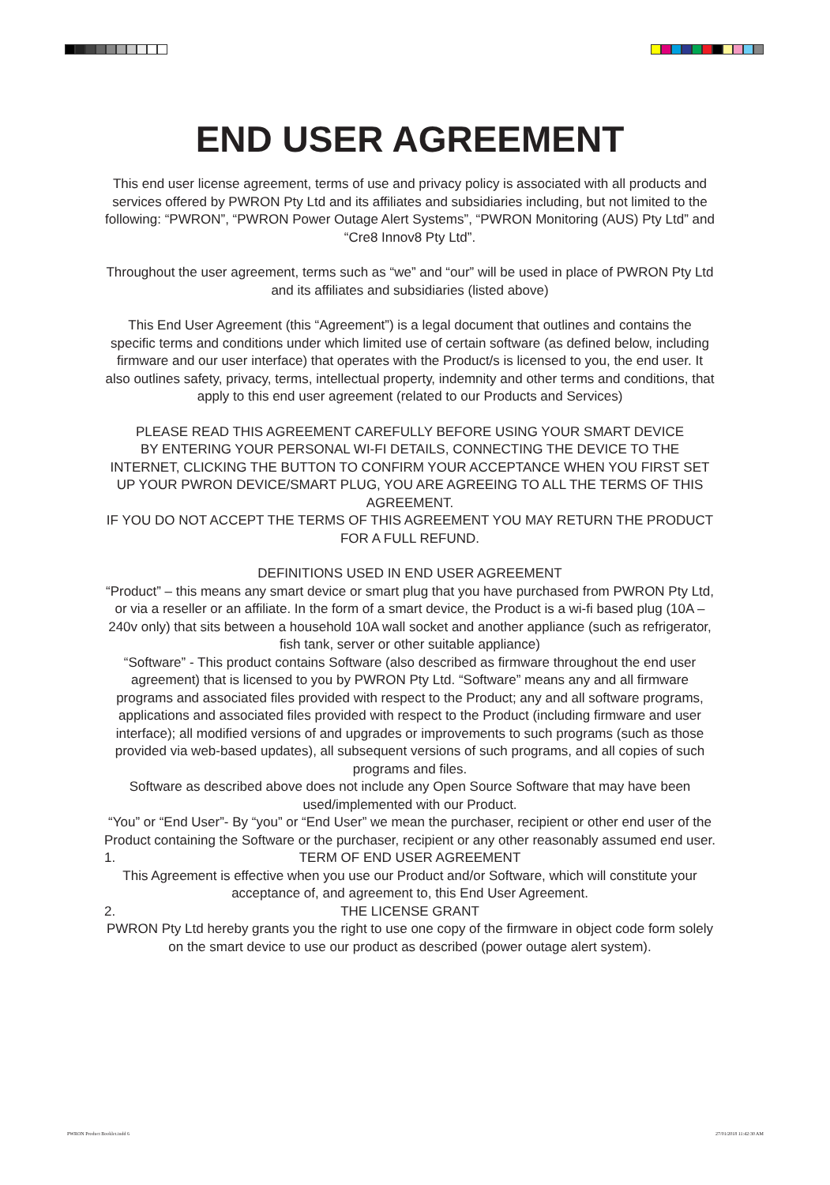END USER AGREEMENT
This end user license agreement, terms of use and privacy policy is associated with all products and services offered by PWRON Pty Ltd and its affiliates and subsidiaries including, but not limited to the following: “PWRON”, “PWRON Power Outage Alert Systems”, “PWRON Monitoring (AUS) Pty Ltd” and “Cre8 Innov8 Pty Ltd”.
Throughout the user agreement, terms such as “we” and “our” will be used in place of PWRON Pty Ltd and its affiliates and subsidiaries (listed above)
This End User Agreement (this “Agreement”) is a legal document that outlines and contains the specific terms and conditions under which limited use of certain software (as defined below, including firmware and our user interface) that operates with the Product/s is licensed to you, the end user. It also outlines safety, privacy, terms, intellectual property, indemnity and other terms and conditions, that apply to this end user agreement (related to our Products and Services)
PLEASE READ THIS AGREEMENT CAREFULLY BEFORE USING YOUR SMART DEVICE
BY ENTERING YOUR PERSONAL WI-FI DETAILS, CONNECTING THE DEVICE TO THE INTERNET, CLICKING THE BUTTON TO CONFIRM YOUR ACCEPTANCE WHEN YOU FIRST SET UP YOUR PWRON DEVICE/SMART PLUG, YOU ARE AGREEING TO ALL THE TERMS OF THIS AGREEMENT.
IF YOU DO NOT ACCEPT THE TERMS OF THIS AGREEMENT YOU MAY RETURN THE PRODUCT FOR A FULL REFUND.
DEFINITIONS USED IN END USER AGREEMENT
“Product” – this means any smart device or smart plug that you have purchased from PWRON Pty Ltd, or via a reseller or an affiliate. In the form of a smart device, the Product is a wi-fi based plug (10A – 240v only) that sits between a household 10A wall socket and another appliance (such as refrigerator, fish tank, server or other suitable appliance)
“Software” - This product contains Software (also described as firmware throughout the end user agreement) that is licensed to you by PWRON Pty Ltd. “Software” means any and all firmware programs and associated files provided with respect to the Product; any and all software programs, applications and associated files provided with respect to the Product (including firmware and user interface); all modified versions of and upgrades or improvements to such programs (such as those provided via web-based updates), all subsequent versions of such programs, and all copies of such programs and files.
Software as described above does not include any Open Source Software that may have been used/implemented with our Product.
“You” or “End User”- By “you” or “End User” we mean the purchaser, recipient or other end user of the Product containing the Software or the purchaser, recipient or any other reasonably assumed end user.
1. TERM OF END USER AGREEMENT
This Agreement is effective when you use our Product and/or Software, which will constitute your acceptance of, and agreement to, this End User Agreement.
2. THE LICENSE GRANT
PWRON Pty Ltd hereby grants you the right to use one copy of the firmware in object code form solely on the smart device to use our product as described (power outage alert system).
PWRON Product Booklet.indd 6 27/01/2018 11:42:30 AM